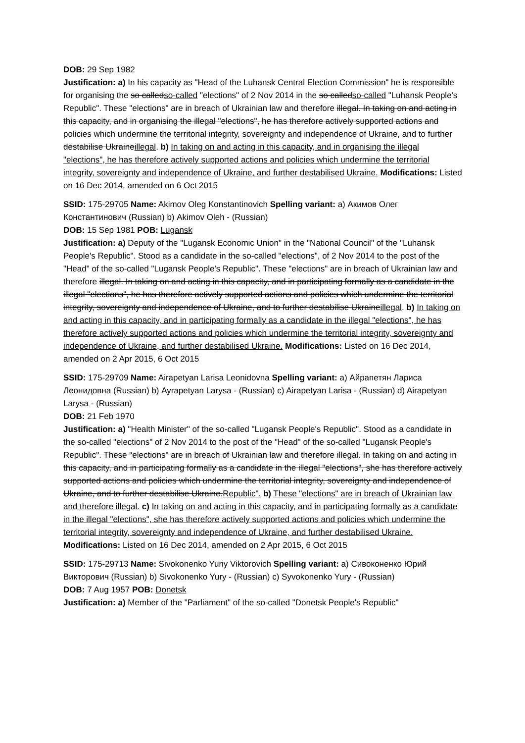DOB: 29 Sep 1982
Justification: a) In his capacity as "Head of the Luhansk Central Election Commission" he is responsible for organising the so calledso-called "elections" of 2 Nov 2014 in the so calledso-called "Luhansk People's Republic". These "elections" are in breach of Ukrainian law and therefore illegal. In taking on and acting in this capacity, and in organising the illegal "elections", he has therefore actively supported actions and policies which undermine the territorial integrity, sovereignty and independence of Ukraine, and to further destabilise Ukraineillegal. b) In taking on and acting in this capacity, and in organising the illegal "elections", he has therefore actively supported actions and policies which undermine the territorial integrity, sovereignty and independence of Ukraine, and further destabilised Ukraine. Modifications: Listed on 16 Dec 2014, amended on 6 Oct 2015
SSID: 175-29705 Name: Akimov Oleg Konstantinovich Spelling variant: a) Акимов Олег Константинович (Russian) b) Akimov Oleh - (Russian)
DOB: 15 Sep 1981 POB: Lugansk
Justification: a) Deputy of the "Lugansk Economic Union" in the "National Council" of the "Luhansk People's Republic". Stood as a candidate in the so-called "elections", of 2 Nov 2014 to the post of the "Head" of the so-called "Lugansk People's Republic". These "elections" are in breach of Ukrainian law and therefore illegal. In taking on and acting in this capacity, and in participating formally as a candidate in the illegal "elections", he has therefore actively supported actions and policies which undermine the territorial integrity, sovereignty and independence of Ukraine, and to further destabilise Ukraineillegal. b) In taking on and acting in this capacity, and in participating formally as a candidate in the illegal "elections", he has therefore actively supported actions and policies which undermine the territorial integrity, sovereignty and independence of Ukraine, and further destabilised Ukraine. Modifications: Listed on 16 Dec 2014, amended on 2 Apr 2015, 6 Oct 2015
SSID: 175-29709 Name: Airapetyan Larisa Leonidovna Spelling variant: a) Айрапетян Лариса Леонидовна (Russian) b) Ayrapetyan Larysa - (Russian) c) Airapetyan Larisa - (Russian) d) Airapetyan Larysa - (Russian)
DOB: 21 Feb 1970
Justification: a) "Health Minister" of the so-called "Lugansk People's Republic". Stood as a candidate in the so-called "elections" of 2 Nov 2014 to the post of the "Head" of the so-called "Lugansk People's Republic". These "elections" are in breach of Ukrainian law and therefore illegal. In taking on and acting in this capacity, and in participating formally as a candidate in the illegal "elections", she has therefore actively supported actions and policies which undermine the territorial integrity, sovereignty and independence of Ukraine, and to further destabilise Ukraine.Republic". b) These "elections" are in breach of Ukrainian law and therefore illegal. c) In taking on and acting in this capacity, and in participating formally as a candidate in the illegal "elections", she has therefore actively supported actions and policies which undermine the territorial integrity, sovereignty and independence of Ukraine, and further destabilised Ukraine. Modifications: Listed on 16 Dec 2014, amended on 2 Apr 2015, 6 Oct 2015
SSID: 175-29713 Name: Sivokonenko Yuriy Viktorovich Spelling variant: a) Сивоконенко Юрий Викторович (Russian) b) Sivokonenko Yury - (Russian) c) Syvokonenko Yury - (Russian)
DOB: 7 Aug 1957 POB: Donetsk
Justification: a) Member of the "Parliament" of the so-called "Donetsk People's Republic"